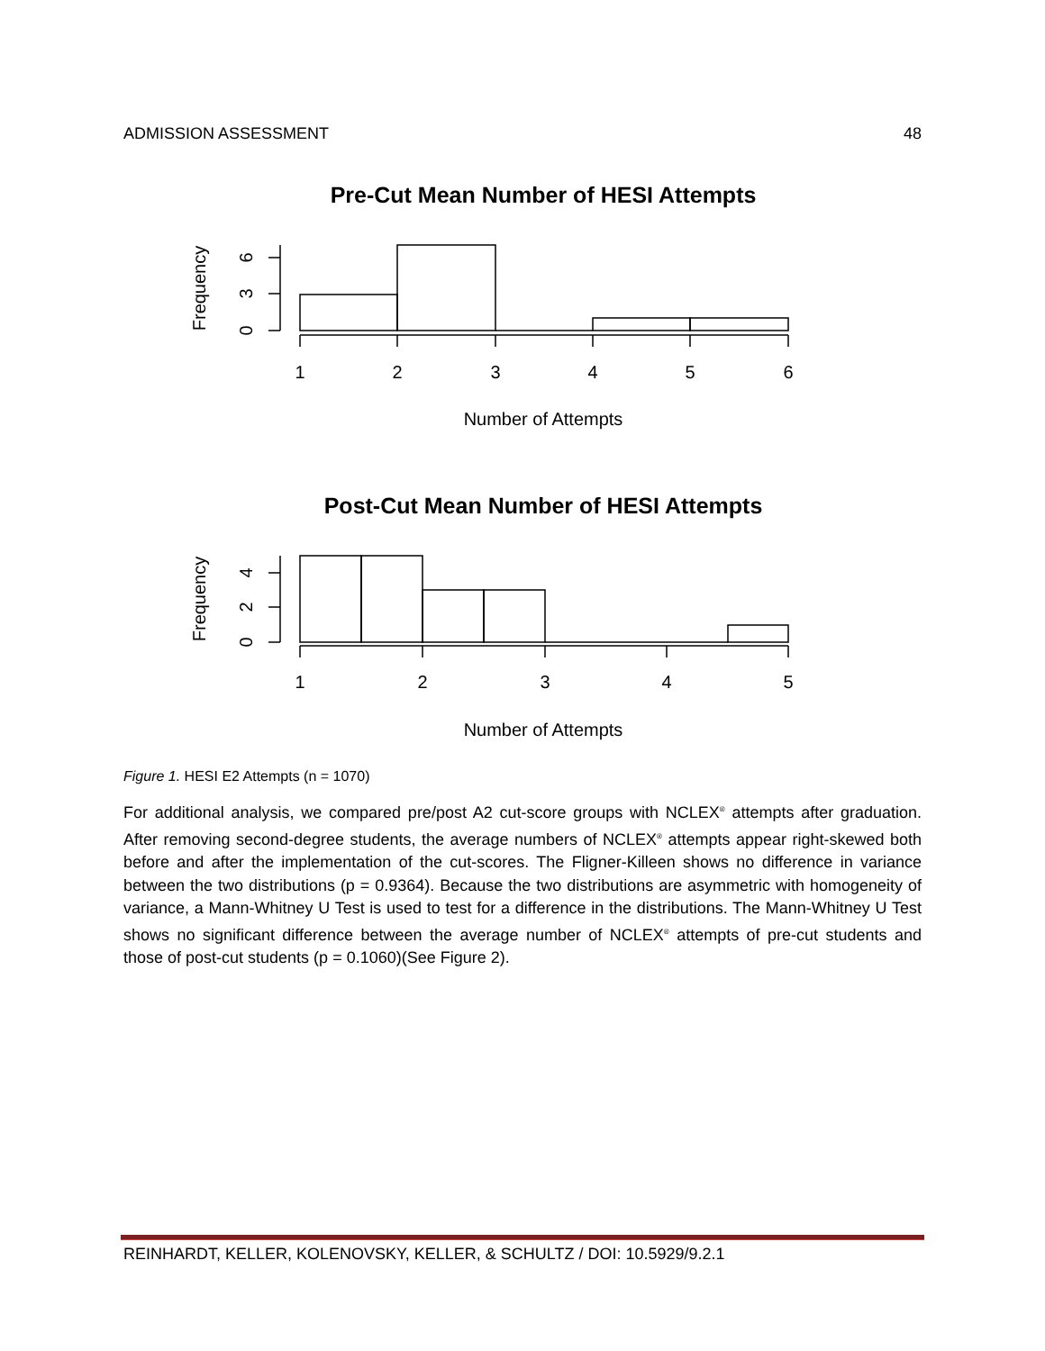ADMISSION ASSESSMENT 48
Pre-Cut Mean Number of HESI Attempts
1
2
3
4
5
6
Number of Attempts
Frequency
0
3
6
Post-Cut Mean Number of HESI Attempts
1
2
3
4
5
Number of Attempts
Frequency
0
2
4
Figure 1. HESI E2 Attempts (n = 1070)
For additional analysis, we compared pre/post A2 cut-score groups with NCLEX<sup>®</sup> attempts after graduation. After removing second-degree students, the average numbers of NCLEX<sup>®</sup> attempts appear right-skewed both before and after the implementation of the cut-scores. The Fligner-Killeen shows no difference in variance between the two distributions (p = 0.9364). Because the two distributions are asymmetric with homogeneity of variance, a Mann-Whitney U Test is used to test for a difference in the distributions. The Mann-Whitney U Test shows no significant difference between the average number of NCLEX<sup>®</sup> attempts of pre-cut students and those of post-cut students (p = 0.1060)(See Figure 2).
REINHARDT, KELLER, KOLENOVSKY, KELLER, & SCHULTZ / DOI: 10.5929/9.2.1